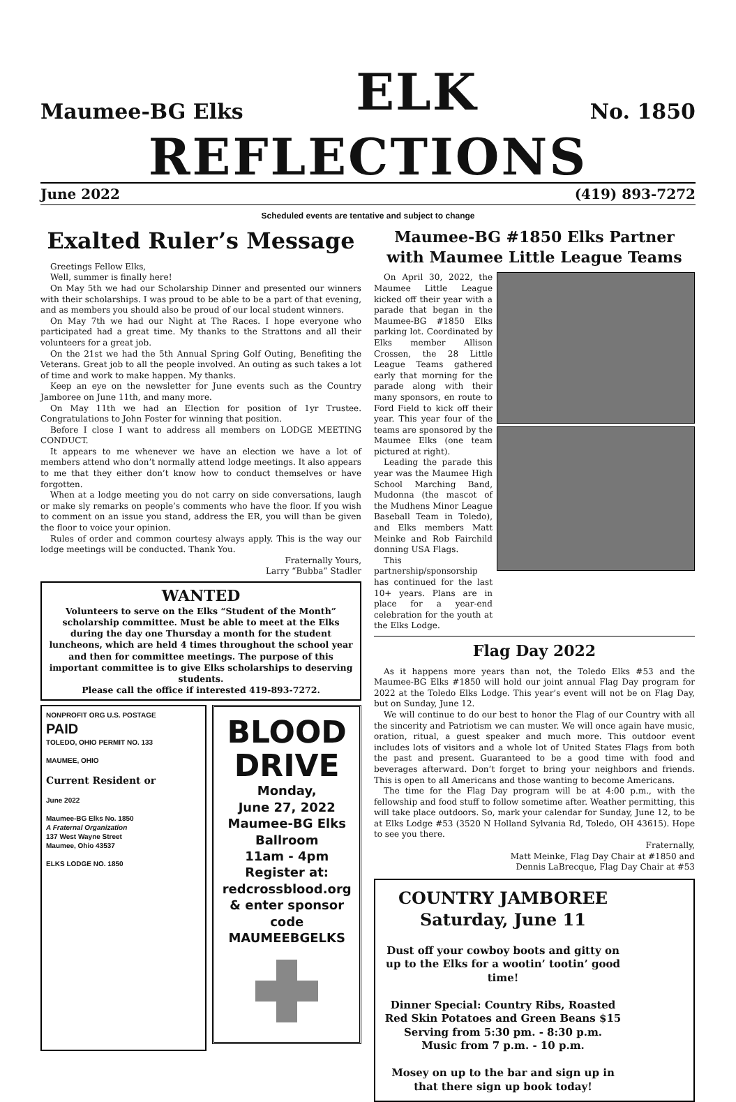Maumee-BG Elks ELK No. 1850
REFLECTIONS
June 2022 (419) 893-7272
Scheduled events are tentative and subject to change
Exalted Ruler’s Message
Greetings Fellow Elks,
Well, summer is finally here!
On May 5th we had our Scholarship Dinner and presented our winners with their scholarships. I was proud to be able to be a part of that evening, and as members you should also be proud of our local student winners.
On May 7th we had our Night at The Races. I hope everyone who participated had a great time. My thanks to the Strattons and all their volunteers for a great job.
On the 21st we had the 5th Annual Spring Golf Outing, Benefiting the Veterans. Great job to all the people involved. An outing as such takes a lot of time and work to make happen. My thanks.
Keep an eye on the newsletter for June events such as the Country Jamboree on June 11th, and many more.
On May 11th we had an Election for position of 1yr Trustee. Congratulations to John Foster for winning that position.
Before I close I want to address all members on LODGE MEETING CONDUCT.
It appears to me whenever we have an election we have a lot of members attend who don’t normally attend lodge meetings. It also appears to me that they either don’t know how to conduct themselves or have forgotten.
When at a lodge meeting you do not carry on side conversations, laugh or make sly remarks on people’s comments who have the floor. If you wish to comment on an issue you stand, address the ER, you will than be given the floor to voice your opinion.
Rules of order and common courtesy always apply. This is the way our lodge meetings will be conducted. Thank You.
Fraternally Yours,
Larry “Bubba” Stadler
WANTED
Volunteers to serve on the Elks “Student of the Month” scholarship committee. Must be able to meet at the Elks during the day one Thursday a month for the student luncheons, which are held 4 times throughout the school year and then for committee meetings. The purpose of this important committee is to give Elks scholarships to deserving students.
Please call the office if interested 419-893-7272.
NONPROFIT ORG U.S. POSTAGE
PAID
TOLEDO, OHIO PERMIT NO. 133
MAUMEE, OHIO
Current Resident or
June 2022
Maumee-BG Elks No. 1850
A Fraternal Organization
137 West Wayne Street
Maumee, Ohio 43537
ELKS LODGE NO. 1850
BLOOD
DRIVE
Monday,
June 27, 2022
Maumee-BG Elks
Ballroom
11am - 4pm
Register at:
redcrossblood.org
& enter sponsor code
MAUMEEBGELKS
Maumee-BG #1850 Elks Partner with Maumee Little League Teams
On April 30, 2022, the Maumee Little League kicked off their year with a parade that began in the Maumee-BG #1850 Elks parking lot. Coordinated by Elks member Allison Crossen, the 28 Little League Teams gathered early that morning for the parade along with their many sponsors, en route to Ford Field to kick off their year. This year four of the teams are sponsored by the Maumee Elks (one team pictured at right).
Leading the parade this year was the Maumee High School Marching Band, Mudonna (the mascot of the Mudhens Minor League Baseball Team in Toledo), and Elks members Matt Meinke and Rob Fairchild donning USA Flags.
This partnership/sponsorship has continued for the last 10+ years. Plans are in place for a year-end celebration for the youth at the Elks Lodge.
Flag Day 2022
As it happens more years than not, the Toledo Elks #53 and the Maumee-BG Elks #1850 will hold our joint annual Flag Day program for 2022 at the Toledo Elks Lodge. This year’s event will not be on Flag Day, but on Sunday, June 12.
We will continue to do our best to honor the Flag of our Country with all the sincerity and Patriotism we can muster. We will once again have music, oration, ritual, a guest speaker and much more. This outdoor event includes lots of visitors and a whole lot of United States Flags from both the past and present. Guaranteed to be a good time with food and beverages afterward. Don’t forget to bring your neighbors and friends. This is open to all Americans and those wanting to become Americans.
The time for the Flag Day program will be at 4:00 p.m., with the fellowship and food stuff to follow sometime after. Weather permitting, this will take place outdoors. So, mark your calendar for Sunday, June 12, to be at Elks Lodge #53 (3520 N Holland Sylvania Rd, Toledo, OH 43615). Hope to see you there.
Fraternally,
Matt Meinke, Flag Day Chair at #1850 and
Dennis LaBrecque, Flag Day Chair at #53
COUNTRY JAMBOREE
Saturday, June 11
Dust off your cowboy boots and gitty on up to the Elks for a wootin’ tootin’ good time!
Dinner Special: Country Ribs, Roasted Red Skin Potatoes and Green Beans $15
Serving from 5:30 pm. - 8:30 p.m.
Music from 7 p.m. - 10 p.m.
Mosey on up to the bar and sign up in that there sign up book today!